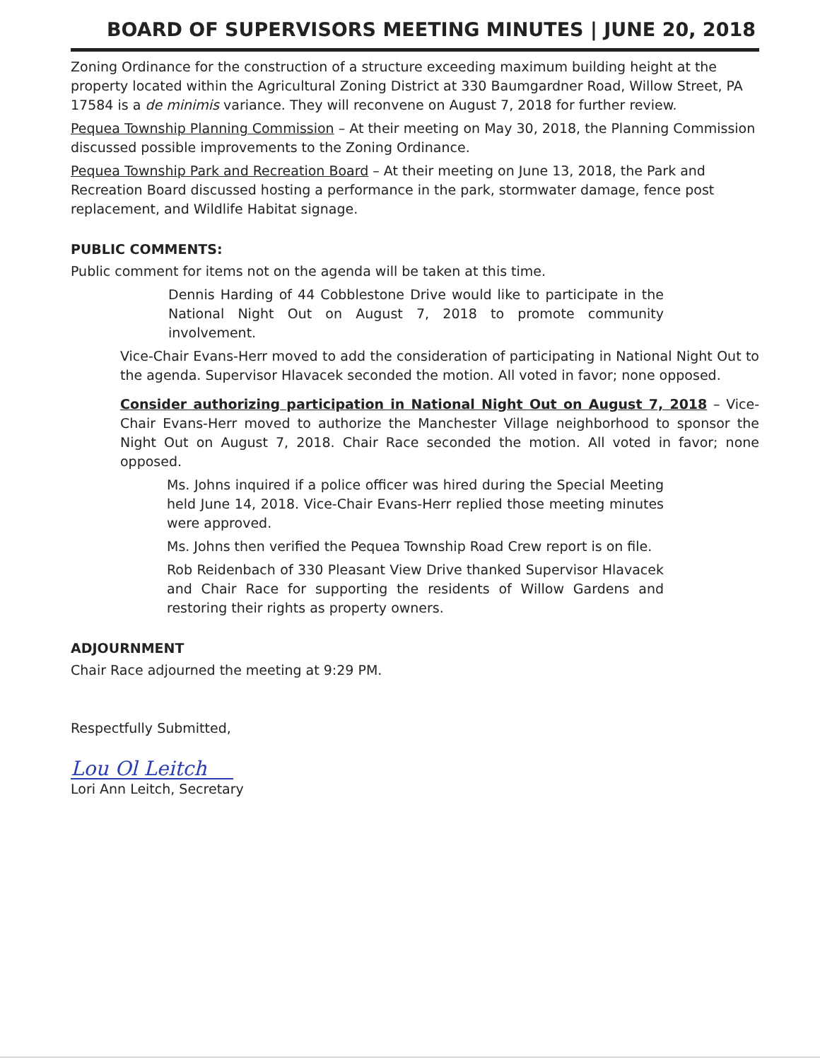BOARD OF SUPERVISORS MEETING MINUTES | JUNE 20, 2018
Zoning Ordinance for the construction of a structure exceeding maximum building height at the property located within the Agricultural Zoning District at 330 Baumgardner Road, Willow Street, PA 17584 is a de minimis variance. They will reconvene on August 7, 2018 for further review.
Pequea Township Planning Commission – At their meeting on May 30, 2018, the Planning Commission discussed possible improvements to the Zoning Ordinance.
Pequea Township Park and Recreation Board – At their meeting on June 13, 2018, the Park and Recreation Board discussed hosting a performance in the park, stormwater damage, fence post replacement, and Wildlife Habitat signage.
PUBLIC COMMENTS:
Public comment for items not on the agenda will be taken at this time.
Dennis Harding of 44 Cobblestone Drive would like to participate in the National Night Out on August 7, 2018 to promote community involvement.
Vice-Chair Evans-Herr moved to add the consideration of participating in National Night Out to the agenda. Supervisor Hlavacek seconded the motion. All voted in favor; none opposed.
Consider authorizing participation in National Night Out on August 7, 2018 – Vice-Chair Evans-Herr moved to authorize the Manchester Village neighborhood to sponsor the Night Out on August 7, 2018. Chair Race seconded the motion. All voted in favor; none opposed.
Ms. Johns inquired if a police officer was hired during the Special Meeting held June 14, 2018. Vice-Chair Evans-Herr replied those meeting minutes were approved.
Ms. Johns then verified the Pequea Township Road Crew report is on file.
Rob Reidenbach of 330 Pleasant View Drive thanked Supervisor Hlavacek and Chair Race for supporting the residents of Willow Gardens and restoring their rights as property owners.
ADJOURNMENT
Chair Race adjourned the meeting at 9:29 PM.
Respectfully Submitted,
Lou Ol Leitch
Lori Ann Leitch, Secretary